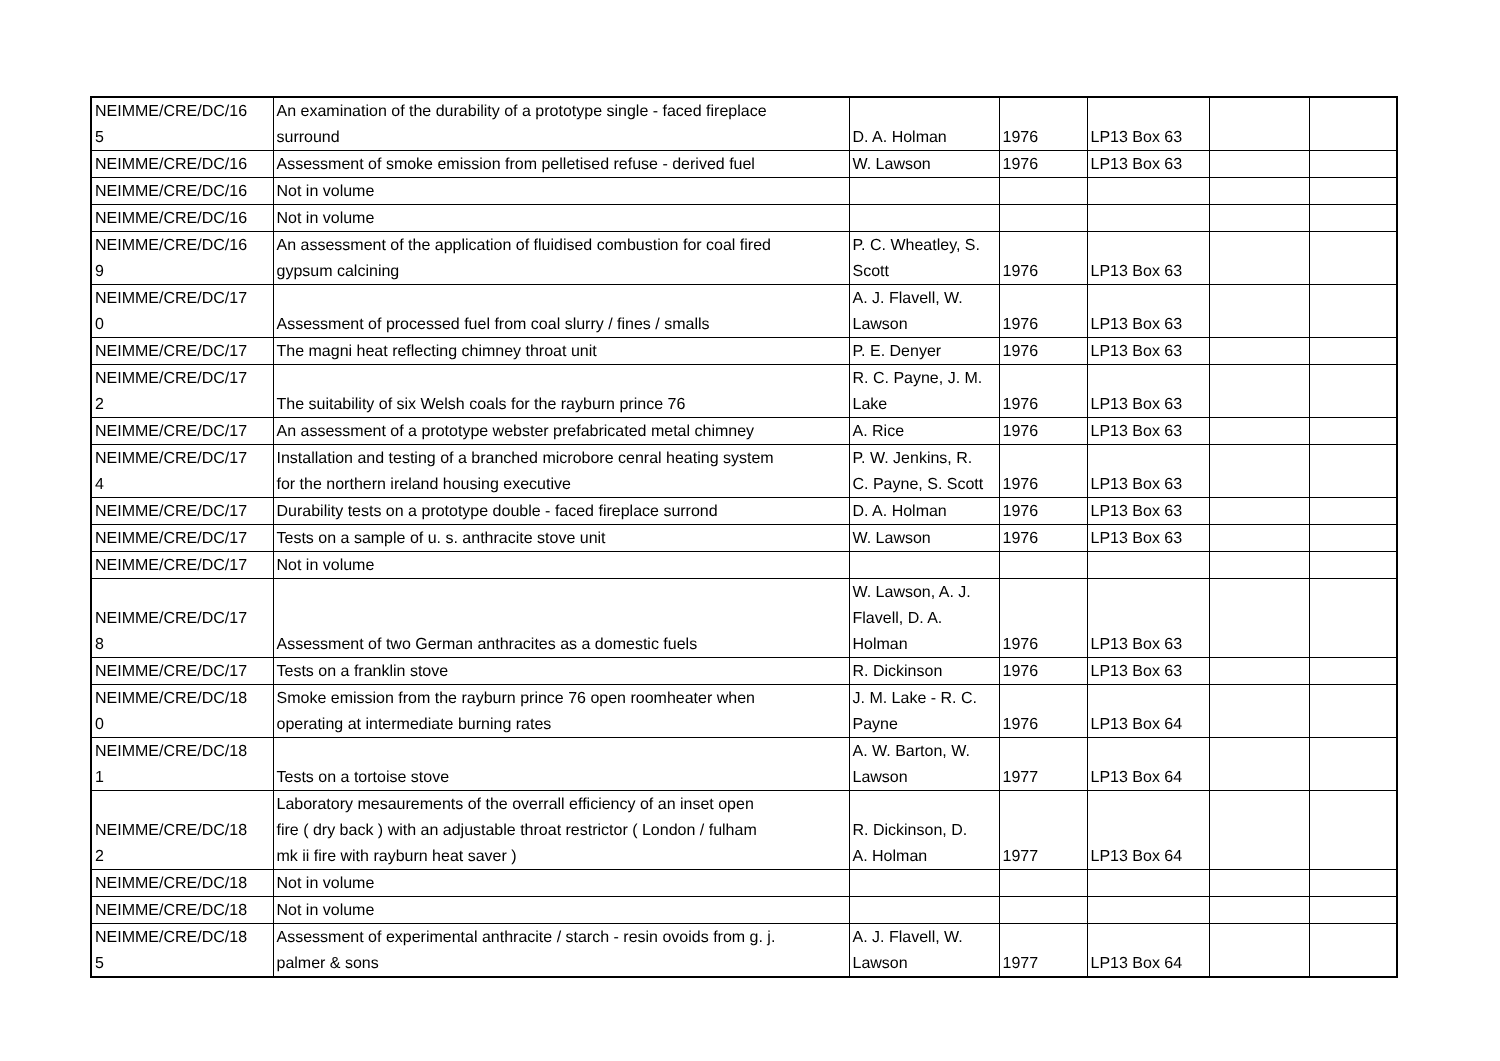| NEIMME/CRE/DC/16 5 | An examination of the durability of a prototype single - faced fireplace surround | D. A. Holman | 1976 | LP13 Box 63 | | |
| NEIMME/CRE/DC/16 | Assessment of smoke emission from pelletised refuse - derived fuel | W. Lawson | 1976 | LP13 Box 63 | | |
| NEIMME/CRE/DC/16 | Not in volume | | | | | |
| NEIMME/CRE/DC/16 | Not in volume | | | | | |
| NEIMME/CRE/DC/16 9 | An assessment of the application of fluidised combustion for coal fired gypsum calcining | P. C. Wheatley, S. Scott | 1976 | LP13 Box 63 | | |
| NEIMME/CRE/DC/17 0 | Assessment of processed fuel from coal slurry / fines / smalls | A. J. Flavell, W. Lawson | 1976 | LP13 Box 63 | | |
| NEIMME/CRE/DC/17 | The magni heat reflecting chimney throat unit | P. E. Denyer | 1976 | LP13 Box 63 | | |
| NEIMME/CRE/DC/17 2 | The suitability of six Welsh coals for the rayburn prince 76 | R. C. Payne, J. M. Lake | 1976 | LP13 Box 63 | | |
| NEIMME/CRE/DC/17 | An assessment of a prototype webster prefabricated metal chimney | A. Rice | 1976 | LP13 Box 63 | | |
| NEIMME/CRE/DC/17 4 | Installation and testing of a branched microbore cenral heating system for the northern ireland housing executive | P. W. Jenkins, R. C. Payne, S. Scott | 1976 | LP13 Box 63 | | |
| NEIMME/CRE/DC/17 | Durability tests on a prototype double - faced fireplace surrond | D. A. Holman | 1976 | LP13 Box 63 | | |
| NEIMME/CRE/DC/17 | Tests on a sample of u. s. anthracite stove unit | W. Lawson | 1976 | LP13 Box 63 | | |
| NEIMME/CRE/DC/17 | Not in volume | | | | | |
| NEIMME/CRE/DC/17 8 | Assessment of two German anthracites as a domestic fuels | W. Lawson, A. J. Flavell, D. A. Holman | 1976 | LP13 Box 63 | | |
| NEIMME/CRE/DC/17 | Tests on a franklin stove | R. Dickinson | 1976 | LP13 Box 63 | | |
| NEIMME/CRE/DC/18 0 | Smoke emission from the rayburn prince 76 open roomheater when operating at intermediate burning rates | J. M. Lake - R. C. Payne | 1976 | LP13 Box 64 | | |
| NEIMME/CRE/DC/18 1 | Tests on a tortoise stove | A. W. Barton, W. Lawson | 1977 | LP13 Box 64 | | |
| NEIMME/CRE/DC/18 2 | Laboratory mesaurements of the overrall efficiency of an inset open fire ( dry back ) with an adjustable throat restrictor ( London / fulham mk ii fire with rayburn heat saver ) | R. Dickinson, D. A. Holman | 1977 | LP13 Box 64 | | |
| NEIMME/CRE/DC/18 | Not in volume | | | | | |
| NEIMME/CRE/DC/18 | Not in volume | | | | | |
| NEIMME/CRE/DC/18 5 | Assessment of experimental anthracite / starch - resin ovoids from g. j. palmer & sons | A. J. Flavell, W. Lawson | 1977 | LP13 Box 64 | | |